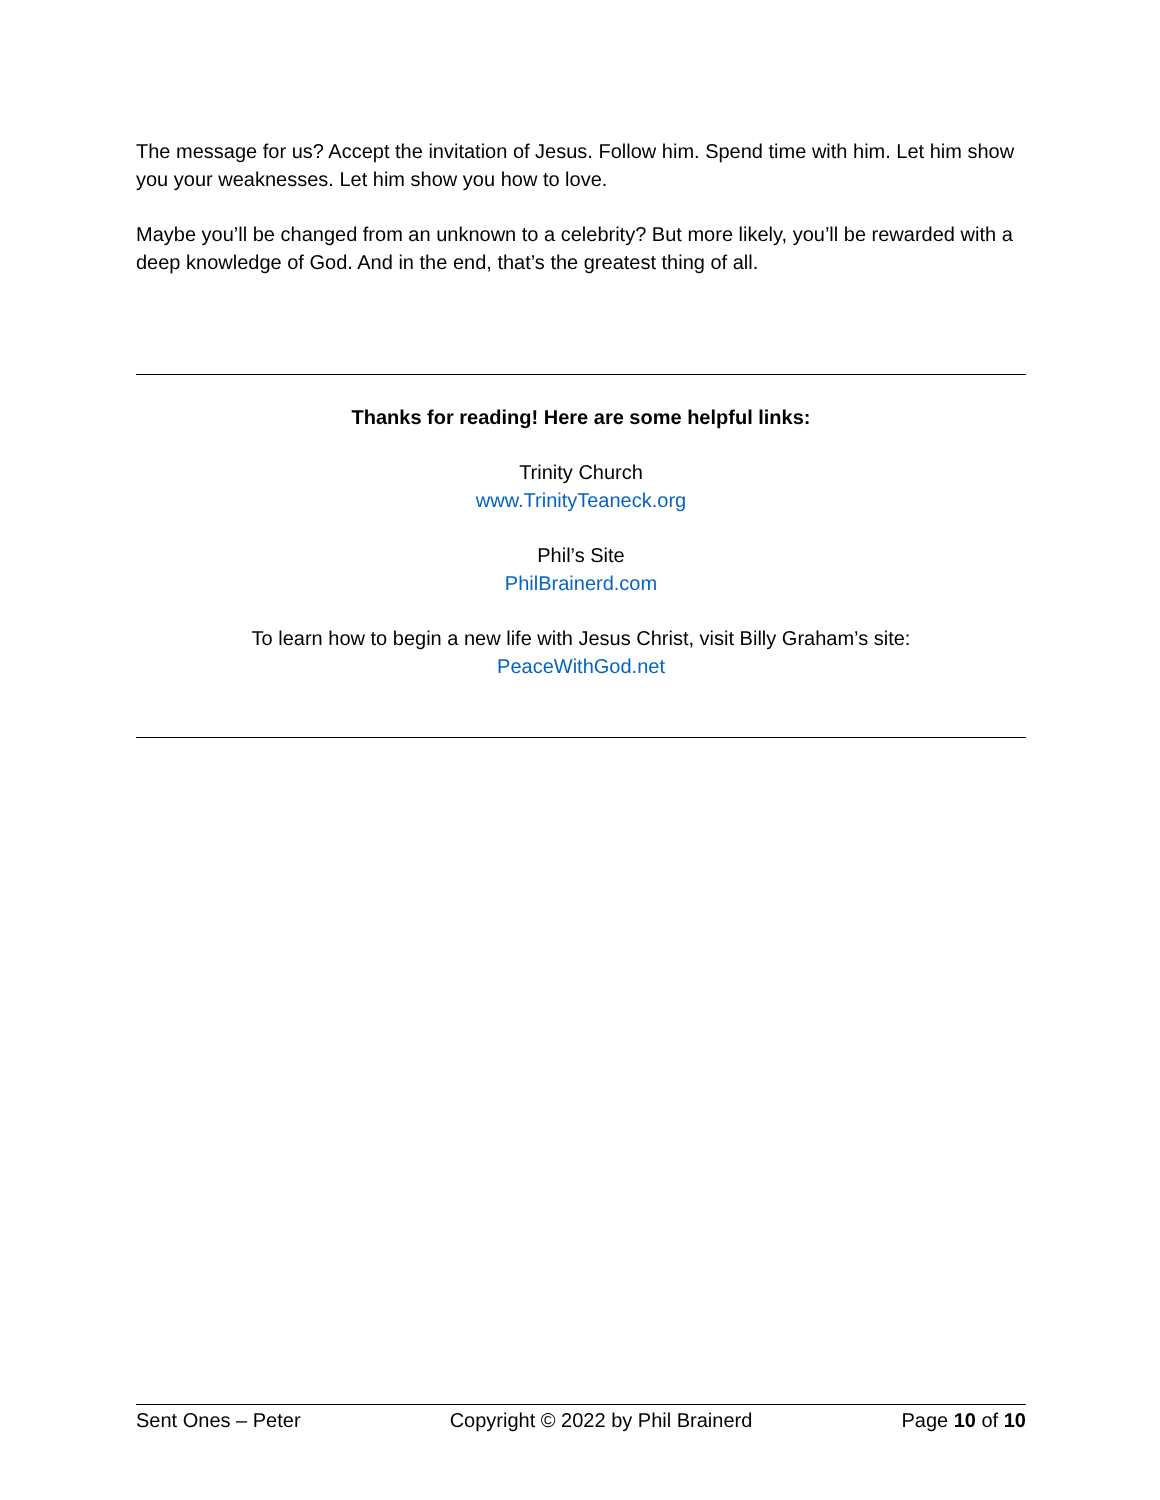The message for us? Accept the invitation of Jesus. Follow him. Spend time with him. Let him show you your weaknesses. Let him show you how to love.
Maybe you’ll be changed from an unknown to a celebrity? But more likely, you’ll be rewarded with a deep knowledge of God. And in the end, that’s the greatest thing of all.
Thanks for reading! Here are some helpful links:
Trinity Church
www.TrinityTeaneck.org
Phil’s Site
PhilBrainerd.com
To learn how to begin a new life with Jesus Christ, visit Billy Graham’s site:
PeaceWithGod.net
Sent Ones – Peter Copyright © 2022 by Phil Brainerd Page 10 of 10